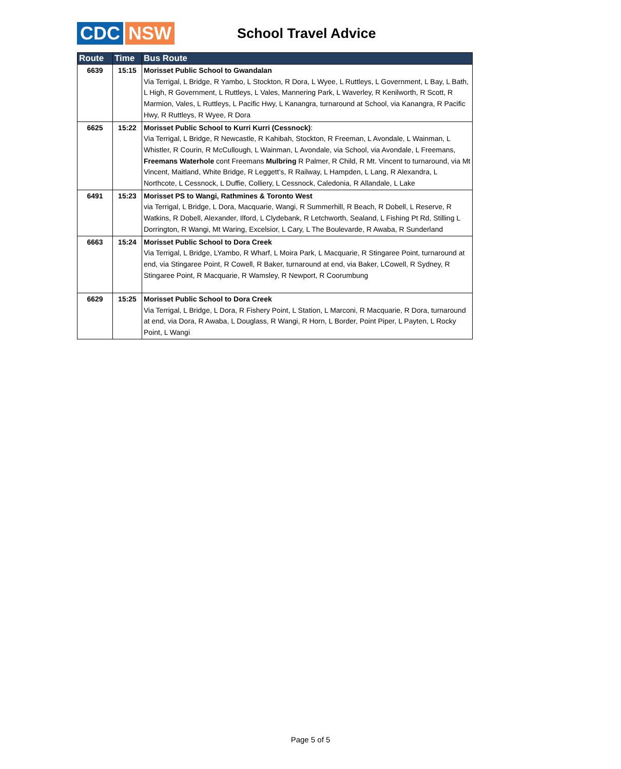CDC NSW
School Travel Advice
| Route | Time | Bus Route |
| --- | --- | --- |
| 6639 | 15:15 | Morisset Public School to Gwandalan Via Terrigal, L Bridge, R Yambo, L Stockton, R Dora, L Wyee, L Ruttleys, L Government, L Bay, L Bath, L High, R Government, L Ruttleys, L Vales, Mannering Park, L Waverley, R Kenilworth, R Scott, R Marmion, Vales, L Ruttleys, L Pacific Hwy, L Kanangra, turnaround at School, via Kanangra, R Pacific Hwy, R Ruttleys, R Wyee, R Dora |
| 6625 | 15:22 | Morisset Public School to Kurri Kurri (Cessnock) : Via Terrigal, L Bridge, R Newcastle, R Kahibah, Stockton, R Freeman, L Avondale, L Wainman, L Whistler, R Courin, R McCullough, L Wainman, L Avondale, via School, via Avondale, L Freemans, Freemans Waterhole cont Freemans Mulbring R Palmer, R Child, R Mt. Vincent to turnaround, via Mt Vincent, Maitland, White Bridge, R Leggett’s, R Railway, L Hampden, L Lang, R Alexandra, L Northcote, L Cessnock, L Duffie, Colliery, L Cessnock, Caledonia, R Allandale, L Lake |
| 6491 | 15:23 | Morisset PS to Wangi, Rathmines & Toronto West via Terrigal, L Bridge, L Dora, Macquarie, Wangi, R Summerhill, R Beach, R Dobell, L Reserve, R Watkins, R Dobell, Alexander, Ilford, L Clydebank, R Letchworth, Sealand, L Fishing Pt Rd, Stilling L Dorrington, R Wangi, Mt Waring, Excelsior, L Cary, L The Boulevarde, R Awaba, R Sunderland |
| 6663 | 15:24 | Morisset Public School to Dora Creek Via Terrigal, L Bridge, LYambo, R Wharf, L Moira Park, L Macquarie, R Stingaree Point, turnaround at end, via Stingaree Point, R Cowell, R Baker, turnaround at end, via Baker, LCowell, R Sydney, R Stingaree Point, R Macquarie, R Wamsley, R Newport, R Coorumbung |
| 6629 | 15:25 | Morisset Public School to Dora Creek Via Terrigal, L Bridge, L Dora, R Fishery Point, L Station, L Marconi, R Macquarie, R Dora, turnaround at end, via Dora, R Awaba, L Douglass, R Wangi, R Horn, L Border, Point Piper, L Payten, L Rocky Point, L Wangi |
Page 5 of 5